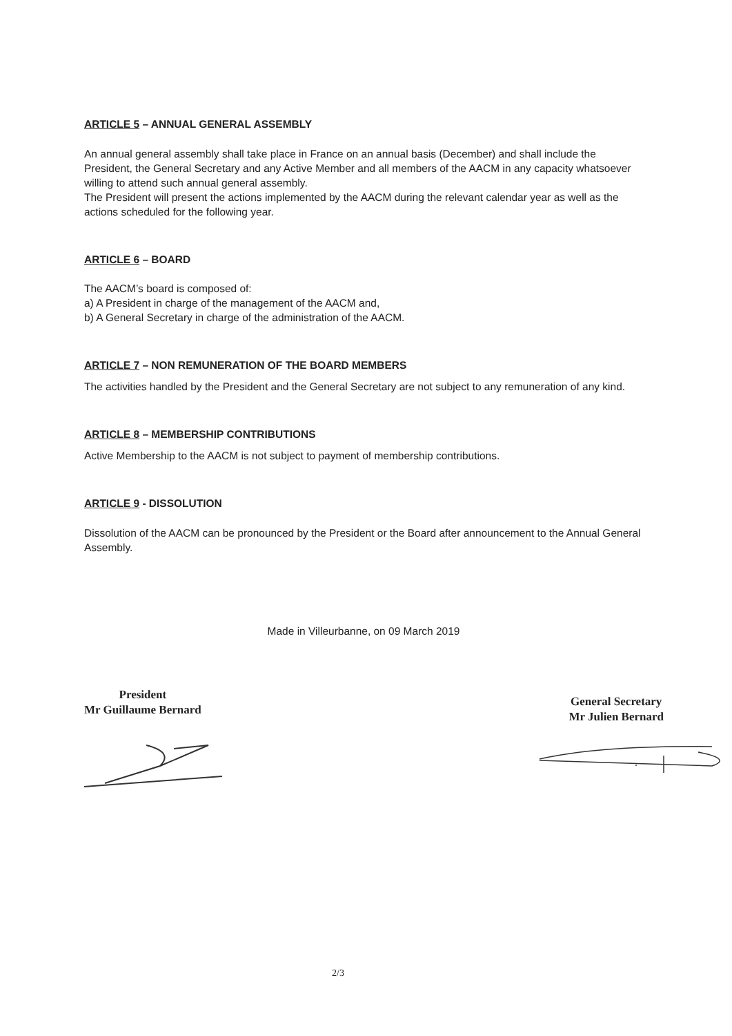ARTICLE 5 – ANNUAL GENERAL ASSEMBLY
An annual general assembly shall take place in France on an annual basis (December) and shall include the President, the General Secretary and any Active Member and all members of the AACM in any capacity whatsoever willing to attend such annual general assembly.
The President will present the actions implemented by the AACM during the relevant calendar year as well as the actions scheduled for the following year.
ARTICLE 6 – BOARD
The AACM’s board is composed of:
a) A President in charge of the management of the AACM and,
b) A General Secretary in charge of the administration of the AACM.
ARTICLE 7 – NON REMUNERATION OF THE BOARD MEMBERS
The activities handled by the President and the General Secretary are not subject to any remuneration of any kind.
ARTICLE 8 – MEMBERSHIP CONTRIBUTIONS
Active Membership to the AACM is not subject to payment of membership contributions.
ARTICLE 9 - DISSOLUTION
Dissolution of the AACM can be pronounced by the President or the Board after announcement to the Annual General Assembly.
Made in Villeurbanne, on 09 March 2019
President
Mr Guillaume Bernard
General Secretary
Mr Julien Bernard
2/3